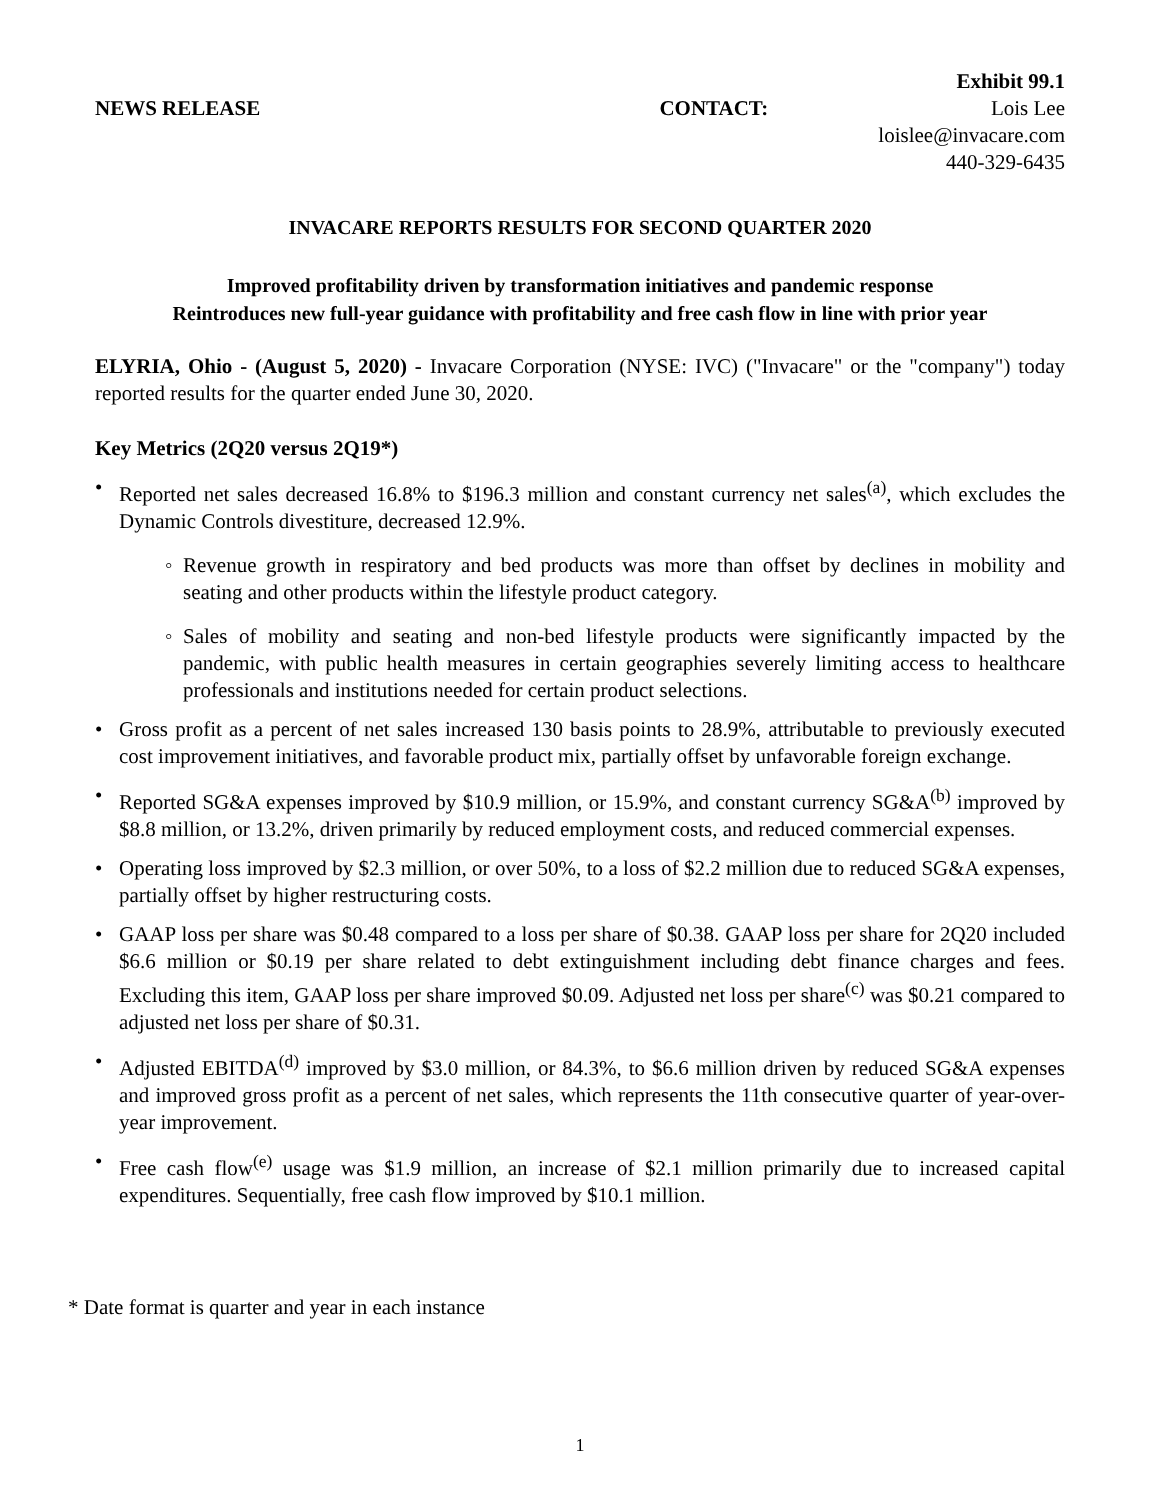Exhibit 99.1
NEWS RELEASE CONTACT: Lois Lee
loislee@invacare.com
440-329-6435
INVACARE REPORTS RESULTS FOR SECOND QUARTER 2020
Improved profitability driven by transformation initiatives and pandemic response
Reintroduces new full-year guidance with profitability and free cash flow in line with prior year
ELYRIA, Ohio - (August 5, 2020) - Invacare Corporation (NYSE: IVC) ("Invacare" or the "company") today reported results for the quarter ended June 30, 2020.
Key Metrics (2Q20 versus 2Q19*)
• Reported net sales decreased 16.8% to $196.3 million and constant currency net sales<sup>(a)</sup>, which excludes the Dynamic Controls divestiture, decreased 12.9%.
◦ Revenue growth in respiratory and bed products was more than offset by declines in mobility and seating and other products within the lifestyle product category.
◦ Sales of mobility and seating and non-bed lifestyle products were significantly impacted by the pandemic, with public health measures in certain geographies severely limiting access to healthcare professionals and institutions needed for certain product selections.
• Gross profit as a percent of net sales increased 130 basis points to 28.9%, attributable to previously executed cost improvement initiatives, and favorable product mix, partially offset by unfavorable foreign exchange.
• Reported SG&A expenses improved by $10.9 million, or 15.9%, and constant currency SG&A<sup>(b)</sup> improved by $8.8 million, or 13.2%, driven primarily by reduced employment costs, and reduced commercial expenses.
• Operating loss improved by $2.3 million, or over 50%, to a loss of $2.2 million due to reduced SG&A expenses, partially offset by higher restructuring costs.
• GAAP loss per share was $0.48 compared to a loss per share of $0.38. GAAP loss per share for 2Q20 included $6.6 million or $0.19 per share related to debt extinguishment including debt finance charges and fees. Excluding this item, GAAP loss per share improved $0.09. Adjusted net loss per share<sup>(c)</sup> was $0.21 compared to adjusted net loss per share of $0.31.
• Adjusted EBITDA<sup>(d)</sup> improved by $3.0 million, or 84.3%, to $6.6 million driven by reduced SG&A expenses and improved gross profit as a percent of net sales, which represents the 11th consecutive quarter of year-over-year improvement.
• Free cash flow<sup>(e)</sup> usage was $1.9 million, an increase of $2.1 million primarily due to increased capital expenditures. Sequentially, free cash flow improved by $10.1 million.
* Date format is quarter and year in each instance
1